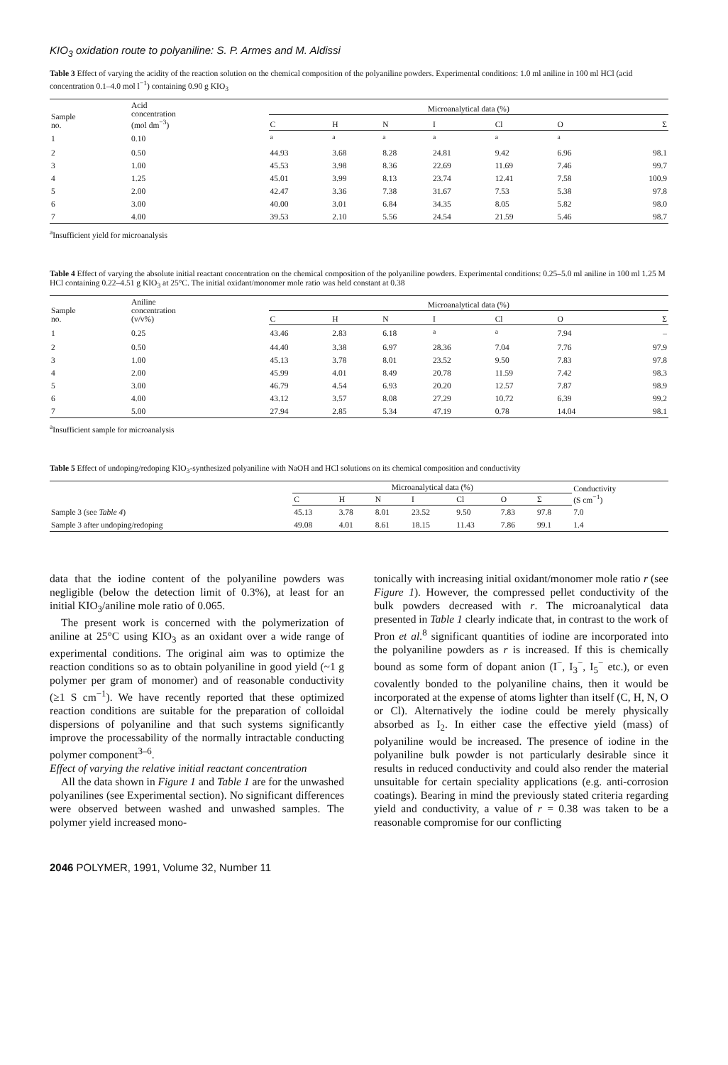KIO<sub>3</sub> oxidation route to polyaniline: S. P. Armes and M. Aldissi
Table 3 Effect of varying the acidity of the reaction solution on the chemical composition of the polyaniline powders. Experimental conditions: 1.0 ml aniline in 100 ml HCl (acid concentration 0.1–4.0 mol l<sup>−1</sup>) containing 0.90 g KIO<sub>3</sub>
| Sample no. | Acid concentration (mol dm<sup>−3</sup>) | Microanalytical data (%) | | | | | | |
| --- | --- | --- | --- | --- | --- | --- | --- | --- |
| | | C | H | N | I | Cl | O | Σ |
| 1 | 0.10 | <sup>a</sup> | <sup>a</sup> | <sup>a</sup> | <sup>a</sup> | <sup>a</sup> | <sup>a</sup> | |
| 2 | 0.50 | 44.93 | 3.68 | 8.28 | 24.81 | 9.42 | 6.96 | 98.1 |
| 3 | 1.00 | 45.53 | 3.98 | 8.36 | 22.69 | 11.69 | 7.46 | 99.7 |
| 4 | 1.25 | 45.01 | 3.99 | 8.13 | 23.74 | 12.41 | 7.58 | 100.9 |
| 5 | 2.00 | 42.47 | 3.36 | 7.38 | 31.67 | 7.53 | 5.38 | 97.8 |
| 6 | 3.00 | 40.00 | 3.01 | 6.84 | 34.35 | 8.05 | 5.82 | 98.0 |
| 7 | 4.00 | 39.53 | 2.10 | 5.56 | 24.54 | 21.59 | 5.46 | 98.7 |
<sup>a</sup> Insufficient yield for microanalysis
Table 4 Effect of varying the absolute initial reactant concentration on the chemical composition of the polyaniline powders. Experimental conditions: 0.25–5.0 ml aniline in 100 ml 1.25 M HCl containing 0.22–4.51 g KIO<sub>3</sub> at 25°C. The initial oxidant/monomer mole ratio was held constant at 0.38
| Sample no. | Aniline concentration (v/v%) | Microanalytical data (%) | | | | | | |
| --- | --- | --- | --- | --- | --- | --- | --- | --- |
| | | C | H | N | I | Cl | O | Σ |
| 1 | 0.25 | 43.46 | 2.83 | 6.18 | <sup>a</sup> | <sup>a</sup> | 7.94 | – |
| 2 | 0.50 | 44.40 | 3.38 | 6.97 | 28.36 | 7.04 | 7.76 | 97.9 |
| 3 | 1.00 | 45.13 | 3.78 | 8.01 | 23.52 | 9.50 | 7.83 | 97.8 |
| 4 | 2.00 | 45.99 | 4.01 | 8.49 | 20.78 | 11.59 | 7.42 | 98.3 |
| 5 | 3.00 | 46.79 | 4.54 | 6.93 | 20.20 | 12.57 | 7.87 | 98.9 |
| 6 | 4.00 | 43.12 | 3.57 | 8.08 | 27.29 | 10.72 | 6.39 | 99.2 |
| 7 | 5.00 | 27.94 | 2.85 | 5.34 | 47.19 | 0.78 | 14.04 | 98.1 |
<sup>a</sup> Insufficient sample for microanalysis
Table 5 Effect of undoping/redoping KIO<sub>3</sub>-synthesized polyaniline with NaOH and HCl solutions on its chemical composition and conductivity
| | Microanalytical data (%) | | | | | | | Conductivity (S cm<sup>−1</sup>) |
| --- | --- | --- | --- | --- | --- | --- | --- | --- |
| | C | H | N | I | Cl | O | Σ | |
| Sample 3 (see Table 4 ) | 45.13 | 3.78 | 8.01 | 23.52 | 9.50 | 7.83 | 97.8 | 7.0 |
| Sample 3 after undoping/redoping | 49.08 | 4.01 | 8.61 | 18.15 | 11.43 | 7.86 | 99.1 | 1.4 |
data that the iodine content of the polyaniline powders was negligible (below the detection limit of 0.3%), at least for an initial KIO<sub>3</sub>/aniline mole ratio of 0.065.
The present work is concerned with the polymerization of aniline at 25°C using KIO<sub>3</sub> as an oxidant over a wide range of experimental conditions. The original aim was to optimize the reaction conditions so as to obtain polyaniline in good yield (~1 g polymer per gram of monomer) and of reasonable conductivity (≥1 S cm<sup>−1</sup>). We have recently reported that these optimized reaction conditions are suitable for the preparation of colloidal dispersions of polyaniline and that such systems significantly improve the processability of the normally intractable conducting polymer component<sup>3–6</sup>.
Effect of varying the relative initial reactant concentration
All the data shown in Figure 1 and Table 1 are for the unwashed polyanilines (see Experimental section). No significant differences were observed between washed and unwashed samples. The polymer yield increased mono-
tonically with increasing initial oxidant/monomer mole ratio r (see Figure 1). However, the compressed pellet conductivity of the bulk powders decreased with r. The microanalytical data presented in Table 1 clearly indicate that, in contrast to the work of Pron et al.<sup>8</sup> significant quantities of iodine are incorporated into the polyaniline powders as r is increased. If this is chemically bound as some form of dopant anion (I<sup>−</sup>, I<sub>3</sub><sup>−</sup>, I<sub>5</sub><sup>−</sup> etc.), or even covalently bonded to the polyaniline chains, then it would be incorporated at the expense of atoms lighter than itself (C, H, N, O or Cl). Alternatively the iodine could be merely physically absorbed as I<sub>2</sub>. In either case the effective yield (mass) of polyaniline would be increased. The presence of iodine in the polyaniline bulk powder is not particularly desirable since it results in reduced conductivity and could also render the material unsuitable for certain speciality applications (e.g. anti-corrosion coatings). Bearing in mind the previously stated criteria regarding yield and conductivity, a value of r = 0.38 was taken to be a reasonable compromise for our conflicting
2046 POLYMER, 1991, Volume 32, Number 11